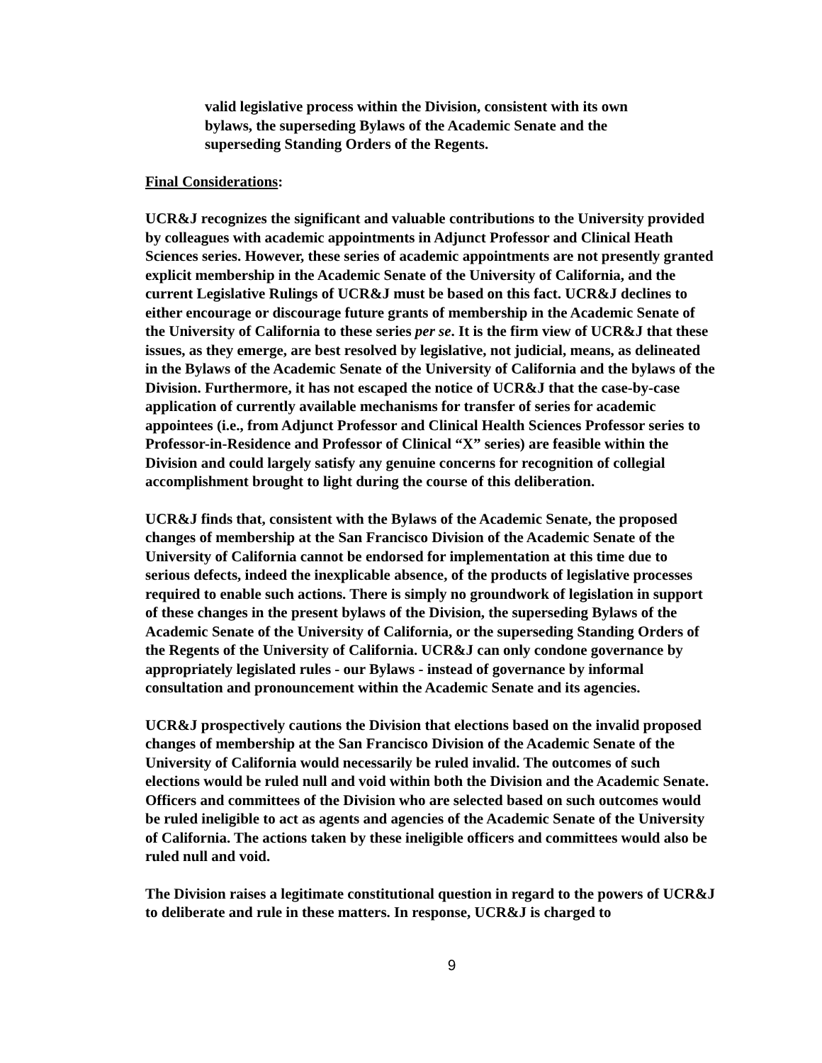valid legislative process within the Division, consistent with its own bylaws, the superseding Bylaws of the Academic Senate and the superseding Standing Orders of the Regents.
Final Considerations:
UCR&J recognizes the significant and valuable contributions to the University provided by colleagues with academic appointments in Adjunct Professor and Clinical Heath Sciences series. However, these series of academic appointments are not presently granted explicit membership in the Academic Senate of the University of California, and the current Legislative Rulings of UCR&J must be based on this fact. UCR&J declines to either encourage or discourage future grants of membership in the Academic Senate of the University of California to these series per se. It is the firm view of UCR&J that these issues, as they emerge, are best resolved by legislative, not judicial, means, as delineated in the Bylaws of the Academic Senate of the University of California and the bylaws of the Division. Furthermore, it has not escaped the notice of UCR&J that the case-by-case application of currently available mechanisms for transfer of series for academic appointees (i.e., from Adjunct Professor and Clinical Health Sciences Professor series to Professor-in-Residence and Professor of Clinical “X” series) are feasible within the Division and could largely satisfy any genuine concerns for recognition of collegial accomplishment brought to light during the course of this deliberation.
UCR&J finds that, consistent with the Bylaws of the Academic Senate, the proposed changes of membership at the San Francisco Division of the Academic Senate of the University of California cannot be endorsed for implementation at this time due to serious defects, indeed the inexplicable absence, of the products of legislative processes required to enable such actions. There is simply no groundwork of legislation in support of these changes in the present bylaws of the Division, the superseding Bylaws of the Academic Senate of the University of California, or the superseding Standing Orders of the Regents of the University of California. UCR&J can only condone governance by appropriately legislated rules - our Bylaws - instead of governance by informal consultation and pronouncement within the Academic Senate and its agencies.
UCR&J prospectively cautions the Division that elections based on the invalid proposed changes of membership at the San Francisco Division of the Academic Senate of the University of California would necessarily be ruled invalid. The outcomes of such elections would be ruled null and void within both the Division and the Academic Senate. Officers and committees of the Division who are selected based on such outcomes would be ruled ineligible to act as agents and agencies of the Academic Senate of the University of California. The actions taken by these ineligible officers and committees would also be ruled null and void.
The Division raises a legitimate constitutional question in regard to the powers of UCR&J to deliberate and rule in these matters. In response, UCR&J is charged to
9